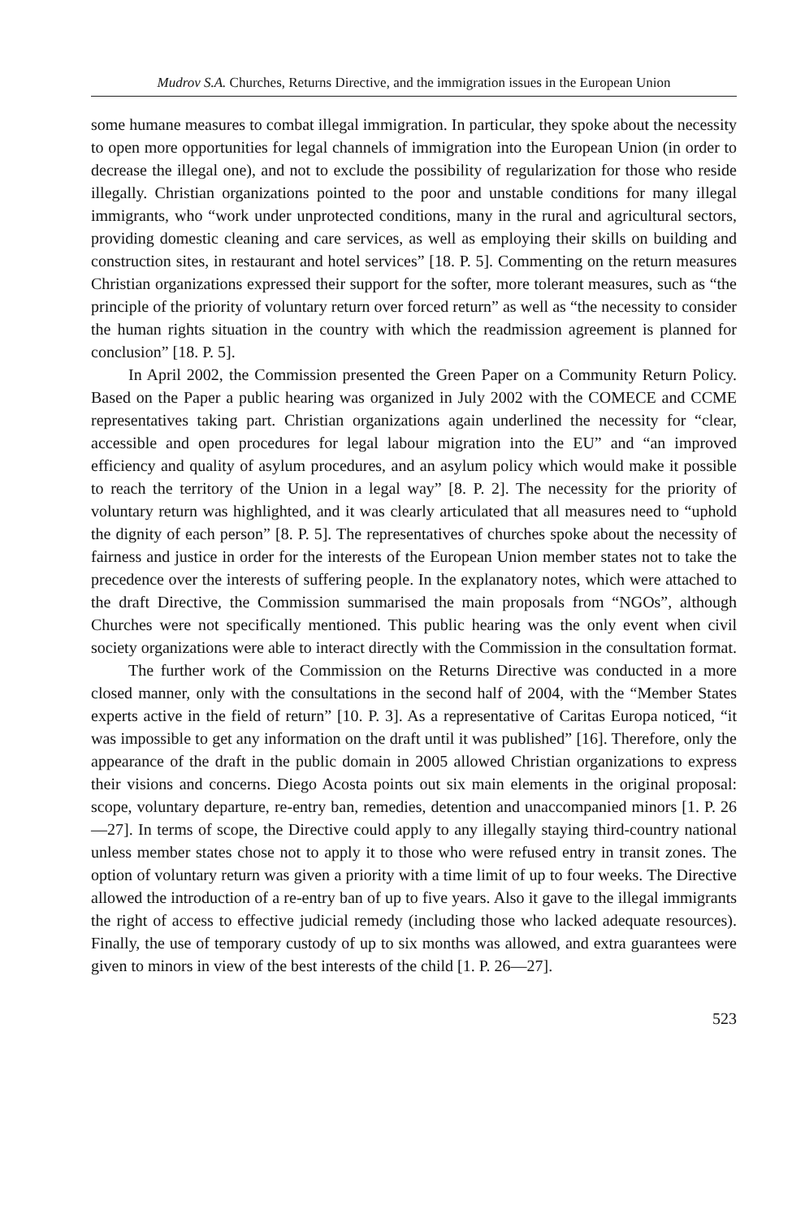Mudrov S.A. Churches, Returns Directive, and the immigration issues in the European Union
some humane measures to combat illegal immigration. In particular, they spoke about the necessity to open more opportunities for legal channels of immigration into the European Union (in order to decrease the illegal one), and not to exclude the possibility of regularization for those who reside illegally. Christian organizations pointed to the poor and unstable conditions for many illegal immigrants, who “work under unprotected conditions, many in the rural and agricultural sectors, providing domestic cleaning and care services, as well as employing their skills on building and construction sites, in restaurant and hotel services” [18. P. 5]. Commenting on the return measures Christian organizations expressed their support for the softer, more tolerant measures, such as “the principle of the priority of voluntary return over forced return” as well as “the necessity to consider the human rights situation in the country with which the readmission agreement is planned for conclusion” [18. P. 5].
In April 2002, the Commission presented the Green Paper on a Community Return Policy. Based on the Paper a public hearing was organized in July 2002 with the COMECE and CCME representatives taking part. Christian organizations again underlined the necessity for “clear, accessible and open procedures for legal labour migration into the EU” and “an improved efficiency and quality of asylum procedures, and an asylum policy which would make it possible to reach the territory of the Union in a legal way” [8. P. 2]. The necessity for the priority of voluntary return was highlighted, and it was clearly articulated that all measures need to “uphold the dignity of each person” [8. P. 5]. The representatives of churches spoke about the necessity of fairness and justice in order for the interests of the European Union member states not to take the precedence over the interests of suffering people. In the explanatory notes, which were attached to the draft Directive, the Commission summarised the main proposals from “NGOs”, although Churches were not specifically mentioned. This public hearing was the only event when civil society organizations were able to interact directly with the Commission in the consultation format.
The further work of the Commission on the Returns Directive was conducted in a more closed manner, only with the consultations in the second half of 2004, with the “Member States experts active in the field of return” [10. P. 3]. As a representative of Caritas Europa noticed, “it was impossible to get any information on the draft until it was published” [16]. Therefore, only the appearance of the draft in the public domain in 2005 allowed Christian organizations to express their visions and concerns. Diego Acosta points out six main elements in the original proposal: scope, voluntary departure, re-entry ban, remedies, detention and unaccompanied minors [1. P. 26—27]. In terms of scope, the Directive could apply to any illegally staying third-country national unless member states chose not to apply it to those who were refused entry in transit zones. The option of voluntary return was given a priority with a time limit of up to four weeks. The Directive allowed the introduction of a re-entry ban of up to five years. Also it gave to the illegal immigrants the right of access to effective judicial remedy (including those who lacked adequate resources). Finally, the use of temporary custody of up to six months was allowed, and extra guarantees were given to minors in view of the best interests of the child [1. P. 26—27].
523